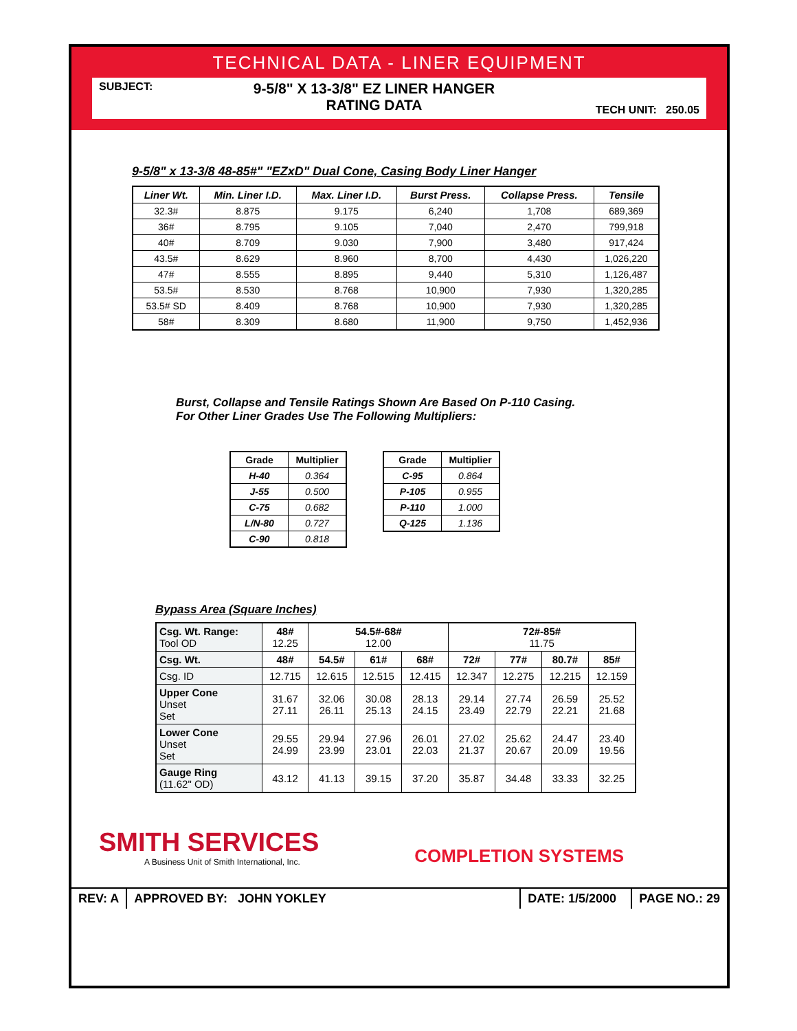TECHNICAL DATA - LINER EQUIPMENT
SUBJECT:
9-5/8" X 13-3/8" EZ LINER HANGER
RATING DATA
TECH UNIT: 250.05
9-5/8" x 13-3/8 48-85#" "EZxD" Dual Cone, Casing Body Liner Hanger
| Liner Wt. | Min. Liner I.D. | Max. Liner I.D. | Burst Press. | Collapse Press. | Tensile |
| --- | --- | --- | --- | --- | --- |
| 32.3# | 8.875 | 9.175 | 6,240 | 1,708 | 689,369 |
| 36# | 8.795 | 9.105 | 7,040 | 2,470 | 799,918 |
| 40# | 8.709 | 9.030 | 7,900 | 3,480 | 917,424 |
| 43.5# | 8.629 | 8.960 | 8,700 | 4,430 | 1,026,220 |
| 47# | 8.555 | 8.895 | 9,440 | 5,310 | 1,126,487 |
| 53.5# | 8.530 | 8.768 | 10,900 | 7,930 | 1,320,285 |
| 53.5# SD | 8.409 | 8.768 | 10,900 | 7,930 | 1,320,285 |
| 58# | 8.309 | 8.680 | 11,900 | 9,750 | 1,452,936 |
Burst, Collapse and Tensile Ratings Shown Are Based On P-110 Casing.
For Other Liner Grades Use The Following Multipliers:
| Grade | Multiplier |
| --- | --- |
| H-40 | 0.364 |
| J-55 | 0.500 |
| C-75 | 0.682 |
| L/N-80 | 0.727 |
| C-90 | 0.818 |
| Grade | Multiplier |
| --- | --- |
| C-95 | 0.864 |
| P-105 | 0.955 |
| P-110 | 1.000 |
| Q-125 | 1.136 |
Bypass Area (Square Inches)
| Csg. Wt. Range: Tool OD | 48# 12.25 | 54.5#-68# 12.00 | | | 72#-85# 11.75 | | | |
| Csg. Wt. | 48# | 54.5# | 61# | 68# | 72# | 77# | 80.7# | 85# |
| Csg. ID | 12.715 | 12.615 | 12.515 | 12.415 | 12.347 | 12.275 | 12.215 | 12.159 |
| Upper Cone Unset Set | 31.67 27.11 | 32.06 26.11 | 30.08 25.13 | 28.13 24.15 | 29.14 23.49 | 27.74 22.79 | 26.59 22.21 | 25.52 21.68 |
| Lower Cone Unset Set | 29.55 24.99 | 29.94 23.99 | 27.96 23.01 | 26.01 22.03 | 27.02 21.37 | 25.62 20.67 | 24.47 20.09 | 23.40 19.56 |
| Gauge Ring (11.62" OD) | 43.12 | 41.13 | 39.15 | 37.20 | 35.87 | 34.48 | 33.33 | 32.25 |
SMITH SERVICES
A Business Unit of Smith International, Inc.
COMPLETION SYSTEMS
REV: A APPROVED BY: JOHN YOKLEY DATE: 1/5/2000
PAGE NO.: 29